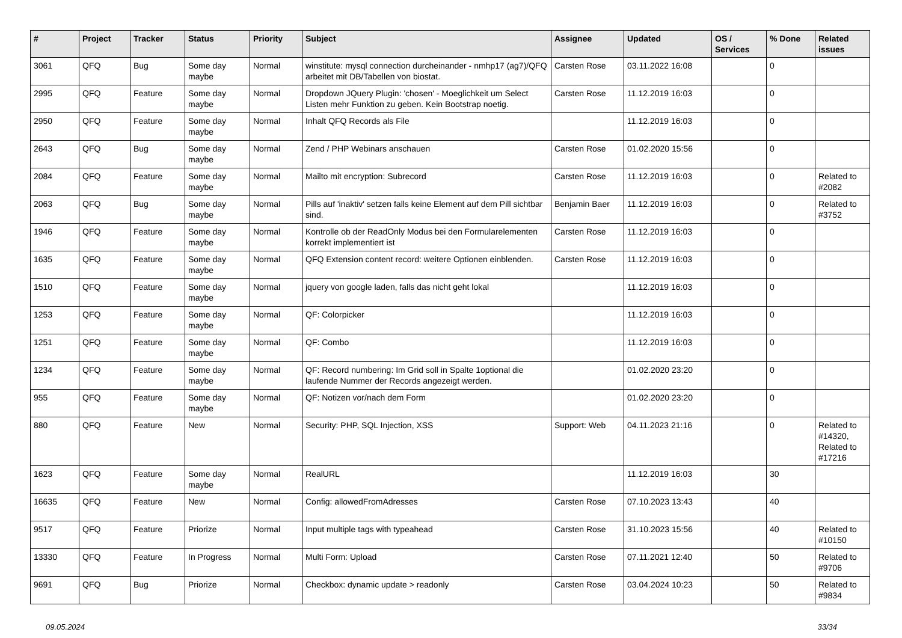| # | Project | Tracker | Status | Priority | Subject | Assignee | Updated | OS / Services | % Done | Related issues |
| --- | --- | --- | --- | --- | --- | --- | --- | --- | --- | --- |
| 3061 | QFQ | Bug | Some day maybe | Normal | winstitute: mysql connection durcheinander - nmhp17 (ag7)/QFQ arbeitet mit DB/Tabellen von biostat. | Carsten Rose | 03.11.2022 16:08 | | 0 | |
| 2995 | QFQ | Feature | Some day maybe | Normal | Dropdown JQuery Plugin: 'chosen' - Moeglichkeit um Select Listen mehr Funktion zu geben. Kein Bootstrap noetig. | Carsten Rose | 11.12.2019 16:03 | | 0 | |
| 2950 | QFQ | Feature | Some day maybe | Normal | Inhalt QFQ Records als File | | 11.12.2019 16:03 | | 0 | |
| 2643 | QFQ | Bug | Some day maybe | Normal | Zend / PHP Webinars anschauen | Carsten Rose | 01.02.2020 15:56 | | 0 | |
| 2084 | QFQ | Feature | Some day maybe | Normal | Mailto mit encryption: Subrecord | Carsten Rose | 11.12.2019 16:03 | | 0 | Related to #2082 |
| 2063 | QFQ | Bug | Some day maybe | Normal | Pills auf 'inaktiv' setzen falls keine Element auf dem Pill sichtbar sind. | Benjamin Baer | 11.12.2019 16:03 | | 0 | Related to #3752 |
| 1946 | QFQ | Feature | Some day maybe | Normal | Kontrolle ob der ReadOnly Modus bei den Formularelementen korrekt implementiert ist | Carsten Rose | 11.12.2019 16:03 | | 0 | |
| 1635 | QFQ | Feature | Some day maybe | Normal | QFQ Extension content record: weitere Optionen einblenden. | Carsten Rose | 11.12.2019 16:03 | | 0 | |
| 1510 | QFQ | Feature | Some day maybe | Normal | jquery von google laden, falls das nicht geht lokal | | 11.12.2019 16:03 | | 0 | |
| 1253 | QFQ | Feature | Some day maybe | Normal | QF: Colorpicker | | 11.12.2019 16:03 | | 0 | |
| 1251 | QFQ | Feature | Some day maybe | Normal | QF: Combo | | 11.12.2019 16:03 | | 0 | |
| 1234 | QFQ | Feature | Some day maybe | Normal | QF: Record numbering: Im Grid soll in Spalte 1optional die laufende Nummer der Records angezeigt werden. | | 01.02.2020 23:20 | | 0 | |
| 955 | QFQ | Feature | Some day maybe | Normal | QF: Notizen vor/nach dem Form | | 01.02.2020 23:20 | | 0 | |
| 880 | QFQ | Feature | New | Normal | Security: PHP, SQL Injection, XSS | Support: Web | 04.11.2023 21:16 | | 0 | Related to #14320, Related to #17216 |
| 1623 | QFQ | Feature | Some day maybe | Normal | RealURL | | 11.12.2019 16:03 | | 30 | |
| 16635 | QFQ | Feature | New | Normal | Config: allowedFromAdresses | Carsten Rose | 07.10.2023 13:43 | | 40 | |
| 9517 | QFQ | Feature | Priorize | Normal | Input multiple tags with typeahead | Carsten Rose | 31.10.2023 15:56 | | 40 | Related to #10150 |
| 13330 | QFQ | Feature | In Progress | Normal | Multi Form: Upload | Carsten Rose | 07.11.2021 12:40 | | 50 | Related to #9706 |
| 9691 | QFQ | Bug | Priorize | Normal | Checkbox: dynamic update > readonly | Carsten Rose | 03.04.2024 10:23 | | 50 | Related to #9834 |
09.05.2024 33/34